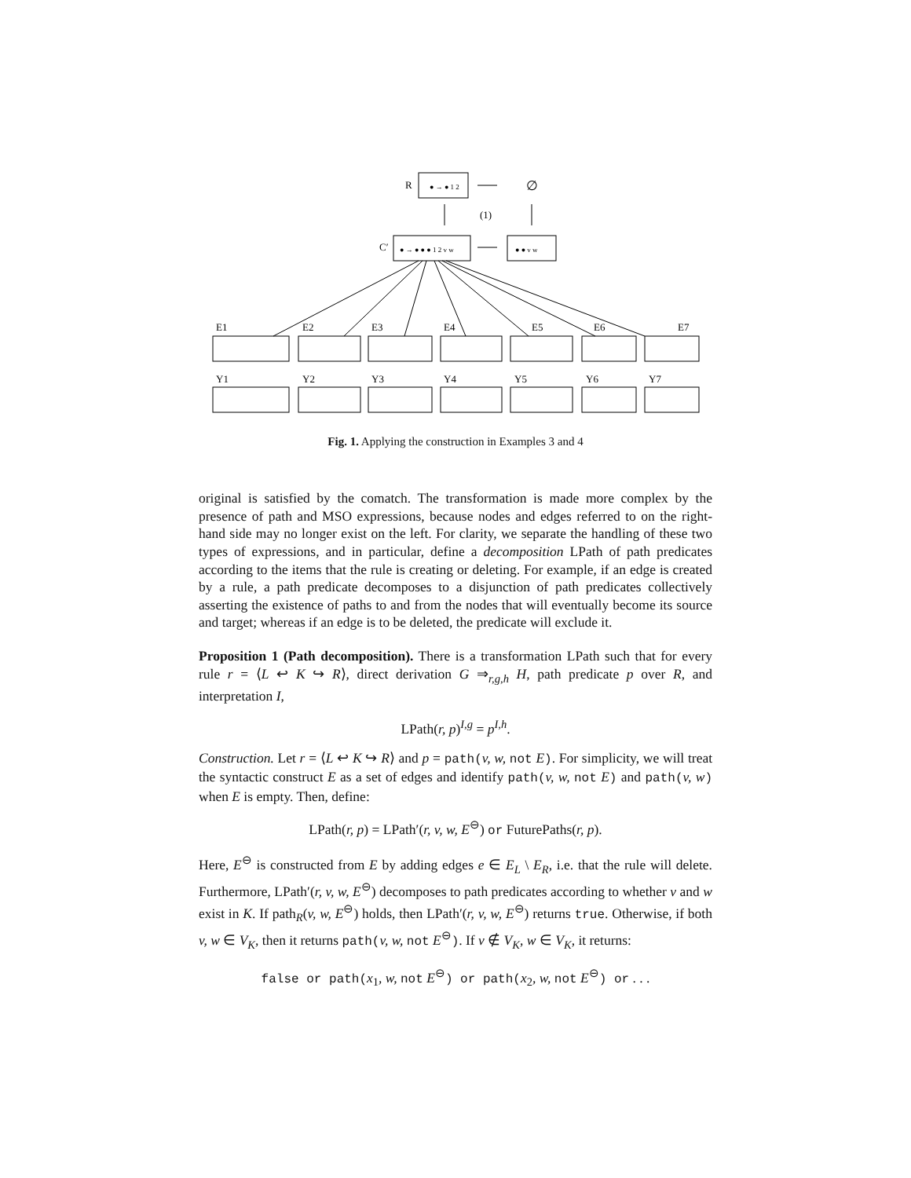R
∅
(1)
C′
E1
E2
E3
E4
E5
E6
E7
Y1
Y2
Y3
Y4
Y5
Y6
Y7
● → ● 1 2
● → ● ● ● 1 2 v w
● ● v w
Fig. 1. Applying the construction in Examples 3 and 4
original is satisfied by the comatch. The transformation is made more complex by the presence of path and MSO expressions, because nodes and edges referred to on the right-hand side may no longer exist on the left. For clarity, we separate the handling of these two types of expressions, and in particular, define a decomposition LPath of path predicates according to the items that the rule is creating or deleting. For example, if an edge is created by a rule, a path predicate decomposes to a disjunction of path predicates collectively asserting the existence of paths to and from the nodes that will eventually become its source and target; whereas if an edge is to be deleted, the predicate will exclude it.
Proposition 1 (Path decomposition). There is a transformation LPath such that for every rule r = ⟨L ↩ K ↪ R⟩, direct derivation G ⇒<sub>r,g,h</sub> H, path predicate p over R, and interpretation I,
LPath(r, p)<sup>I,g</sup> = p<sup>I,h</sup>.
Construction. Let r = ⟨L ↩ K ↪ R⟩ and p = path(v, w, not E). For simplicity, we will treat the syntactic construct E as a set of edges and identify path(v, w, not E) and path(v, w) when E is empty. Then, define:
LPath(r, p) = LPath′(r, v, w, E<sup>⊖</sup>) or FuturePaths(r, p).
Here, E<sup>⊖</sup> is constructed from E by adding edges e ∈ E<sub>L</sub> \ E<sub>R</sub>, i.e. that the rule will delete. Furthermore, LPath′(r, v, w, E<sup>⊖</sup>) decomposes to path predicates according to whether v and w exist in K. If path<sub>R</sub>(v, w, E<sup>⊖</sup>) holds, then LPath′(r, v, w, E<sup>⊖</sup>) returns true. Otherwise, if both v, w ∈ V<sub>K</sub>, then it returns path(v, w, not E<sup>⊖</sup>). If v ∉ V<sub>K</sub>, w ∈ V<sub>K</sub>, it returns:
false or path(x<sub>1</sub>, w, not E<sup>⊖</sup>) or path(x<sub>2</sub>, w, not E<sup>⊖</sup>) or . . .